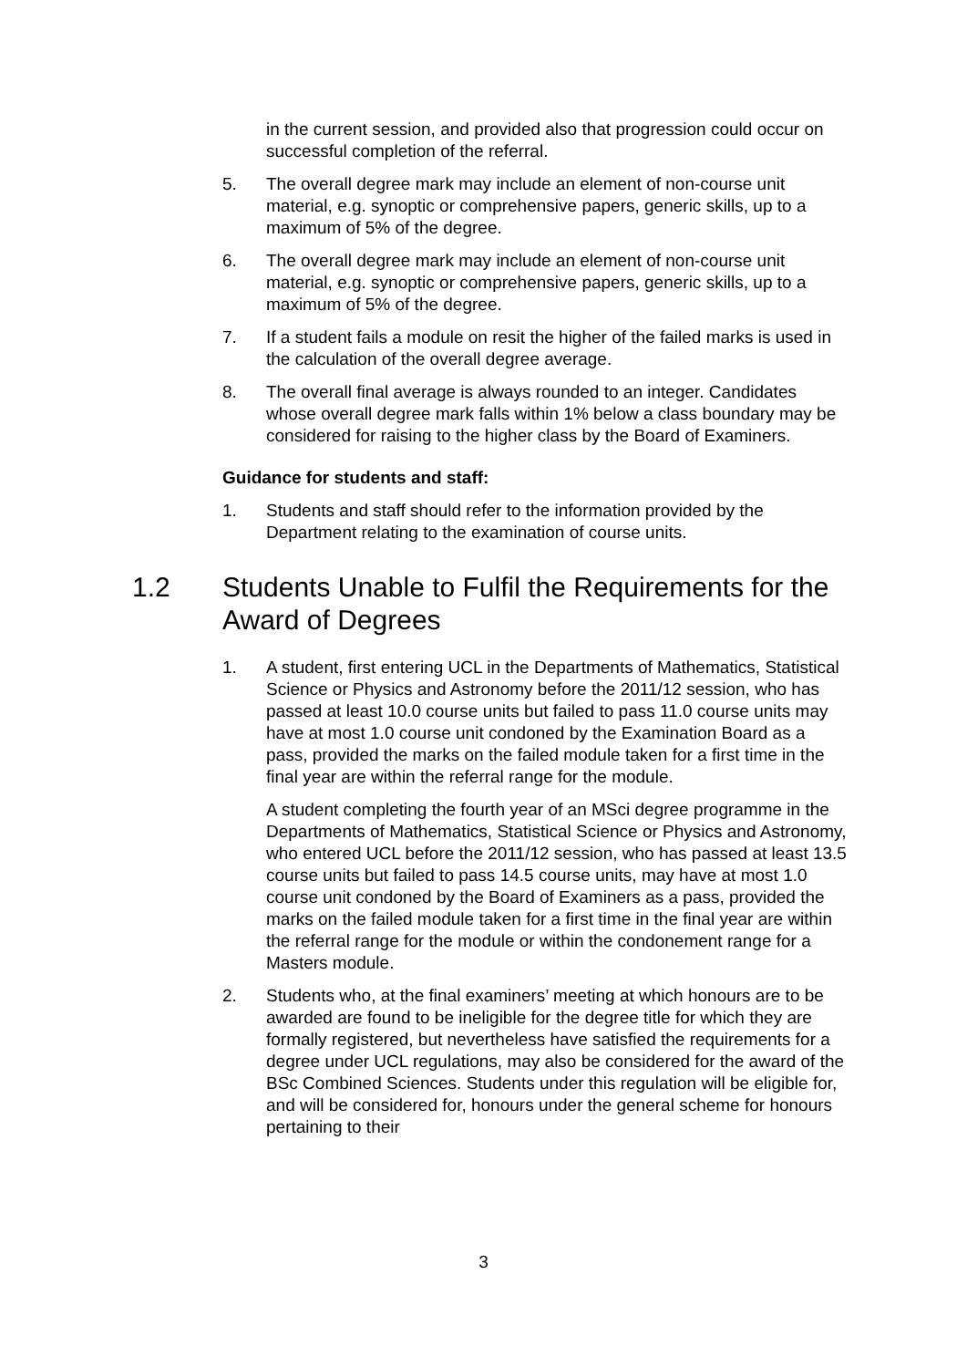in the current session, and provided also that progression could occur on successful completion of the referral.
5. The overall degree mark may include an element of non-course unit material, e.g. synoptic or comprehensive papers, generic skills, up to a maximum of 5% of the degree.
6. The overall degree mark may include an element of non-course unit material, e.g. synoptic or comprehensive papers, generic skills, up to a maximum of 5% of the degree.
7. If a student fails a module on resit the higher of the failed marks is used in the calculation of the overall degree average.
8. The overall final average is always rounded to an integer. Candidates whose overall degree mark falls within 1% below a class boundary may be considered for raising to the higher class by the Board of Examiners.
Guidance for students and staff:
1. Students and staff should refer to the information provided by the Department relating to the examination of course units.
1.2 Students Unable to Fulfil the Requirements for the Award of Degrees
1. A student, first entering UCL in the Departments of Mathematics, Statistical Science or Physics and Astronomy before the 2011/12 session, who has passed at least 10.0 course units but failed to pass 11.0 course units may have at most 1.0 course unit condoned by the Examination Board as a pass, provided the marks on the failed module taken for a first time in the final year are within the referral range for the module.
A student completing the fourth year of an MSci degree programme in the Departments of Mathematics, Statistical Science or Physics and Astronomy, who entered UCL before the 2011/12 session, who has passed at least 13.5 course units but failed to pass 14.5 course units, may have at most 1.0 course unit condoned by the Board of Examiners as a pass, provided the marks on the failed module taken for a first time in the final year are within the referral range for the module or within the condonement range for a Masters module.
2. Students who, at the final examiners’ meeting at which honours are to be awarded are found to be ineligible for the degree title for which they are formally registered, but nevertheless have satisfied the requirements for a degree under UCL regulations, may also be considered for the award of the BSc Combined Sciences. Students under this regulation will be eligible for, and will be considered for, honours under the general scheme for honours pertaining to their
3